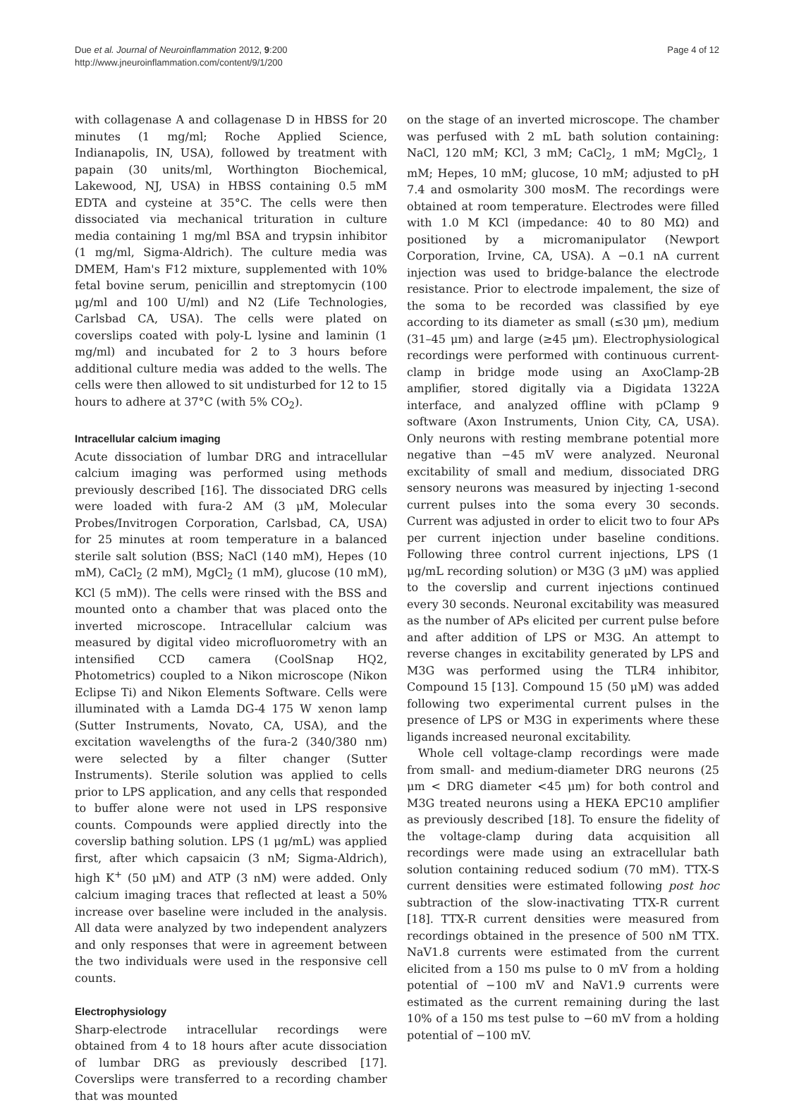Due et al. Journal of Neuroinflammation 2012, 9:200
http://www.jneuroinflammation.com/content/9/1/200
Page 4 of 12
with collagenase A and collagenase D in HBSS for 20 minutes (1 mg/ml; Roche Applied Science, Indianapolis, IN, USA), followed by treatment with papain (30 units/ml, Worthington Biochemical, Lakewood, NJ, USA) in HBSS containing 0.5 mM EDTA and cysteine at 35°C. The cells were then dissociated via mechanical trituration in culture media containing 1 mg/ml BSA and trypsin inhibitor (1 mg/ml, Sigma-Aldrich). The culture media was DMEM, Ham's F12 mixture, supplemented with 10% fetal bovine serum, penicillin and streptomycin (100 μg/ml and 100 U/ml) and N2 (Life Technologies, Carlsbad CA, USA). The cells were plated on coverslips coated with poly-L lysine and laminin (1 mg/ml) and incubated for 2 to 3 hours before additional culture media was added to the wells. The cells were then allowed to sit undisturbed for 12 to 15 hours to adhere at 37°C (with 5% CO<sub>2</sub>).
Intracellular calcium imaging
Acute dissociation of lumbar DRG and intracellular calcium imaging was performed using methods previously described [16]. The dissociated DRG cells were loaded with fura-2 AM (3 μM, Molecular Probes/Invitrogen Corporation, Carlsbad, CA, USA) for 25 minutes at room temperature in a balanced sterile salt solution (BSS; NaCl (140 mM), Hepes (10 mM), CaCl<sub>2</sub> (2 mM), MgCl<sub>2</sub> (1 mM), glucose (10 mM), KCl (5 mM)). The cells were rinsed with the BSS and mounted onto a chamber that was placed onto the inverted microscope. Intracellular calcium was measured by digital video microfluorometry with an intensified CCD camera (CoolSnap HQ2, Photometrics) coupled to a Nikon microscope (Nikon Eclipse Ti) and Nikon Elements Software. Cells were illuminated with a Lamda DG-4 175 W xenon lamp (Sutter Instruments, Novato, CA, USA), and the excitation wavelengths of the fura-2 (340/380 nm) were selected by a filter changer (Sutter Instruments). Sterile solution was applied to cells prior to LPS application, and any cells that responded to buffer alone were not used in LPS responsive counts. Compounds were applied directly into the coverslip bathing solution. LPS (1 μg/mL) was applied first, after which capsaicin (3 nM; Sigma-Aldrich), high K<sup>+</sup> (50 μM) and ATP (3 nM) were added. Only calcium imaging traces that reflected at least a 50% increase over baseline were included in the analysis. All data were analyzed by two independent analyzers and only responses that were in agreement between the two individuals were used in the responsive cell counts.
Electrophysiology
Sharp-electrode intracellular recordings were obtained from 4 to 18 hours after acute dissociation of lumbar DRG as previously described [17]. Coverslips were transferred to a recording chamber that was mounted
on the stage of an inverted microscope. The chamber was perfused with 2 mL bath solution containing: NaCl, 120 mM; KCl, 3 mM; CaCl<sub>2</sub>, 1 mM; MgCl<sub>2</sub>, 1 mM; Hepes, 10 mM; glucose, 10 mM; adjusted to pH 7.4 and osmolarity 300 mosM. The recordings were obtained at room temperature. Electrodes were filled with 1.0 M KCl (impedance: 40 to 80 MΩ) and positioned by a micromanipulator (Newport Corporation, Irvine, CA, USA). A −0.1 nA current injection was used to bridge-balance the electrode resistance. Prior to electrode impalement, the size of the soma to be recorded was classified by eye according to its diameter as small (≤30 μm), medium (31–45 μm) and large (≥45 μm). Electrophysiological recordings were performed with continuous current-clamp in bridge mode using an AxoClamp-2B amplifier, stored digitally via a Digidata 1322A interface, and analyzed offline with pClamp 9 software (Axon Instruments, Union City, CA, USA). Only neurons with resting membrane potential more negative than −45 mV were analyzed. Neuronal excitability of small and medium, dissociated DRG sensory neurons was measured by injecting 1-second current pulses into the soma every 30 seconds. Current was adjusted in order to elicit two to four APs per current injection under baseline conditions. Following three control current injections, LPS (1 μg/mL recording solution) or M3G (3 μM) was applied to the coverslip and current injections continued every 30 seconds. Neuronal excitability was measured as the number of APs elicited per current pulse before and after addition of LPS or M3G. An attempt to reverse changes in excitability generated by LPS and M3G was performed using the TLR4 inhibitor, Compound 15 [13]. Compound 15 (50 μM) was added following two experimental current pulses in the presence of LPS or M3G in experiments where these ligands increased neuronal excitability.
Whole cell voltage-clamp recordings were made from small- and medium-diameter DRG neurons (25 μm < DRG diameter <45 μm) for both control and M3G treated neurons using a HEKA EPC10 amplifier as previously described [18]. To ensure the fidelity of the voltage-clamp during data acquisition all recordings were made using an extracellular bath solution containing reduced sodium (70 mM). TTX-S current densities were estimated following post hoc subtraction of the slow-inactivating TTX-R current [18]. TTX-R current densities were measured from recordings obtained in the presence of 500 nM TTX. NaV1.8 currents were estimated from the current elicited from a 150 ms pulse to 0 mV from a holding potential of −100 mV and NaV1.9 currents were estimated as the current remaining during the last 10% of a 150 ms test pulse to −60 mV from a holding potential of −100 mV.